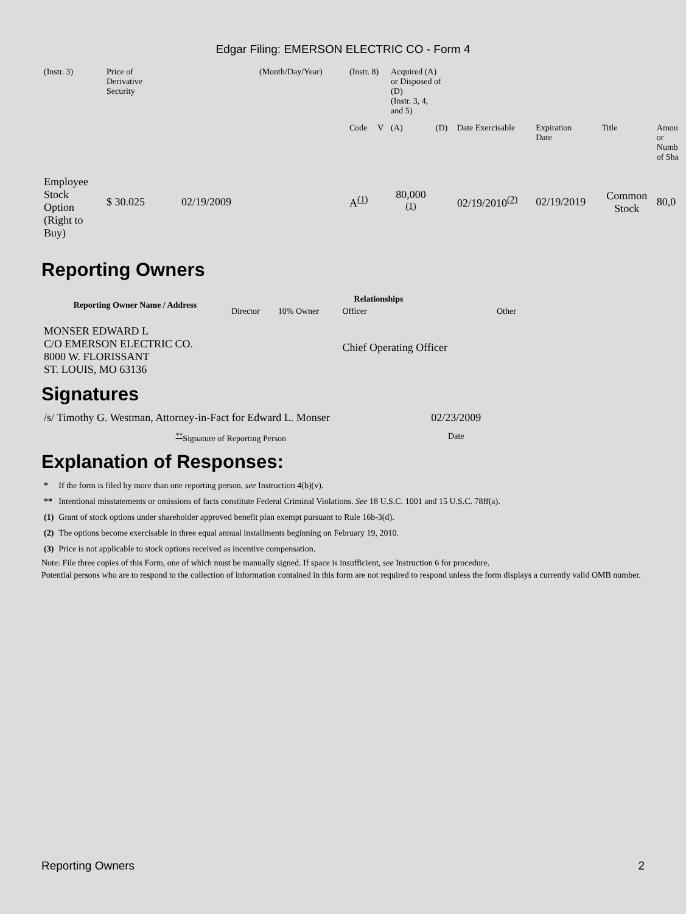Edgar Filing: EMERSON ELECTRIC CO - Form 4
| (Instr. 3) | Price of Derivative Security | | (Month/Day/Year) | (Instr. 8) | | Acquired (A) or Disposed of (D) (Instr. 3, 4, and 5) | | | | | |
| | | | | Code | V | (A) | (D) | Date Exercisable | Expiration Date | Title | Amou or Numb of Sha |
| Employee Stock Option (Right to Buy) | $ 30.025 | 02/19/2009 | | A<sup>(1)</sup> | | 80,000 <sup>(1)</sup> | | 02/19/2010<sup>(2)</sup> | 02/19/2019 | Common Stock | 80,0 |
Reporting Owners
| Reporting Owner Name / Address | Relationships | | | |
| --- | --- | --- | --- | --- |
| | Director | 10% Owner | Officer | Other |
| MONSER EDWARD L C/O EMERSON ELECTRIC CO. 8000 W. FLORISSANT ST. LOUIS, MO 63136 | | | Chief Operating Officer | |
Signatures
| /s/ Timothy G. Westman, Attorney-in-Fact for Edward L. Monser | 02/23/2009 |
| <sup>**</sup> Signature of Reporting Person | Date |
Explanation of Responses:
| * | If the form is filed by more than one reporting person, see Instruction 4(b)(v). |
| ** | Intentional misstatements or omissions of facts constitute Federal Criminal Violations. See 18 U.S.C. 1001 and 15 U.S.C. 78ff(a). |
| (1) | Grant of stock options under shareholder approved benefit plan exempt pursuant to Rule 16b-3(d). |
| (2) | The options become exercisable in three equal annual installments beginning on February 19, 2010. |
| (3) | Price is not applicable to stock options received as incentive compensation. |
Note: File three copies of this Form, one of which must be manually signed. If space is insufficient, see Instruction 6 for procedure.
Potential persons who are to respond to the collection of information contained in this form are not required to respond unless the form displays a currently valid OMB number.
Reporting Owners 2